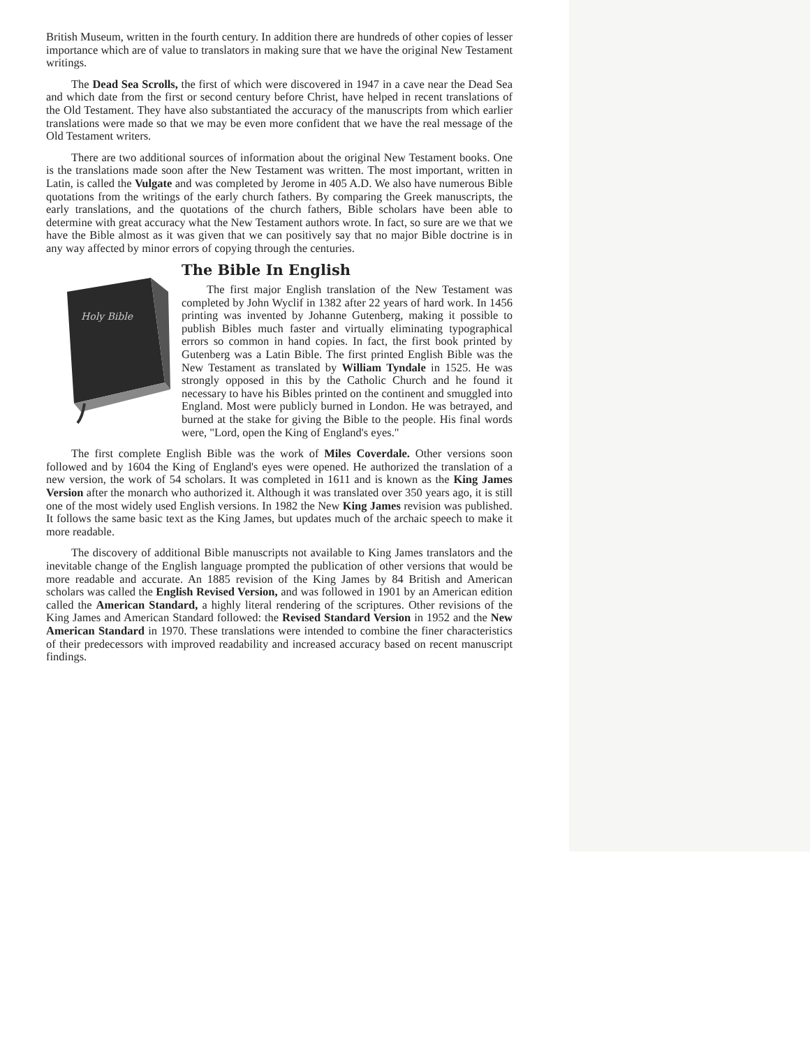British Museum, written in the fourth century. In addition there are hundreds of other copies of lesser importance which are of value to translators in making sure that we have the original New Testament writings.
The Dead Sea Scrolls, the first of which were discovered in 1947 in a cave near the Dead Sea and which date from the first or second century before Christ, have helped in recent translations of the Old Testament. They have also substantiated the accuracy of the manuscripts from which earlier translations were made so that we may be even more confident that we have the real message of the Old Testament writers.
There are two additional sources of information about the original New Testament books. One is the translations made soon after the New Testament was written. The most important, written in Latin, is called the Vulgate and was completed by Jerome in 405 A.D. We also have numerous Bible quotations from the writings of the early church fathers. By comparing the Greek manuscripts, the early translations, and the quotations of the church fathers, Bible scholars have been able to determine with great accuracy what the New Testament authors wrote. In fact, so sure are we that we have the Bible almost as it was given that we can positively say that no major Bible doctrine is in any way affected by minor errors of copying through the centuries.
Holy Bible
The Bible In English
The first major English translation of the New Testament was completed by John Wyclif in 1382 after 22 years of hard work. In 1456 printing was invented by Johanne Gutenberg, making it possible to publish Bibles much faster and virtually eliminating typographical errors so common in hand copies. In fact, the first book printed by Gutenberg was a Latin Bible. The first printed English Bible was the New Testament as translated by William Tyndale in 1525. He was strongly opposed in this by the Catholic Church and he found it necessary to have his Bibles printed on the continent and smuggled into England. Most were publicly burned in London. He was betrayed, and burned at the stake for giving the Bible to the people. His final words were, "Lord, open the King of England's eyes."
The first complete English Bible was the work of Miles Coverdale. Other versions soon followed and by 1604 the King of England's eyes were opened. He authorized the translation of a new version, the work of 54 scholars. It was completed in 1611 and is known as the King James Version after the monarch who authorized it. Although it was translated over 350 years ago, it is still one of the most widely used English versions. In 1982 the New King James revision was published. It follows the same basic text as the King James, but updates much of the archaic speech to make it more readable.
The discovery of additional Bible manuscripts not available to King James translators and the inevitable change of the English language prompted the publication of other versions that would be more readable and accurate. An 1885 revision of the King James by 84 British and American scholars was called the English Revised Version, and was followed in 1901 by an American edition called the American Standard, a highly literal rendering of the scriptures. Other revisions of the King James and American Standard followed: the Revised Standard Version in 1952 and the New American Standard in 1970. These translations were intended to combine the finer characteristics of their predecessors with improved readability and increased accuracy based on recent manuscript findings.